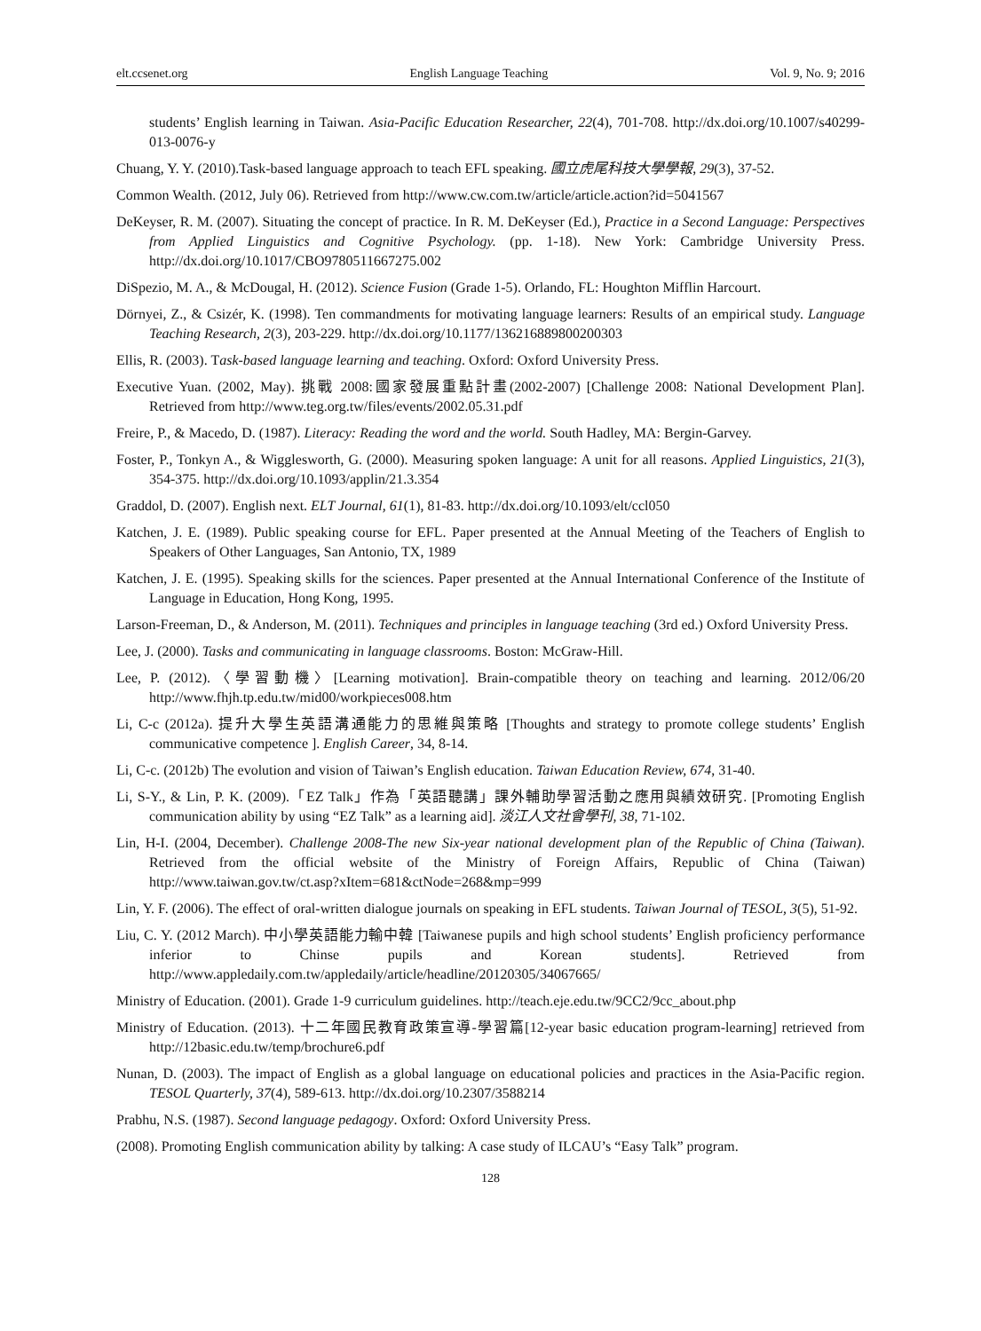elt.ccsenet.org English Language Teaching Vol. 9, No. 9; 2016
students’ English learning in Taiwan. Asia-Pacific Education Researcher, 22(4), 701-708. http://dx.doi.org/10.1007/s40299-013-0076-y
Chuang, Y. Y. (2010).Task-based language approach to teach EFL speaking. 國立虎尾科技大學學報, 29(3), 37-52.
Common Wealth. (2012, July 06). Retrieved from http://www.cw.com.tw/article/article.action?id=5041567
DeKeyser, R. M. (2007). Situating the concept of practice. In R. M. DeKeyser (Ed.), Practice in a Second Language: Perspectives from Applied Linguistics and Cognitive Psychology. (pp. 1-18). New York: Cambridge University Press. http://dx.doi.org/10.1017/CBO9780511667275.002
DiSpezio, M. A., & McDougal, H. (2012). Science Fusion (Grade 1-5). Orlando, FL: Houghton Mifflin Harcourt.
Dörnyei, Z., & Csizér, K. (1998). Ten commandments for motivating language learners: Results of an empirical study. Language Teaching Research, 2(3), 203-229. http://dx.doi.org/10.1177/136216889800200303
Ellis, R. (2003). Task-based language learning and teaching. Oxford: Oxford University Press.
Executive Yuan. (2002, May). 挑戰 2008:國家發展重點計畫(2002-2007) [Challenge 2008: National Development Plan]. Retrieved from http://www.teg.org.tw/files/events/2002.05.31.pdf
Freire, P., & Macedo, D. (1987). Literacy: Reading the word and the world. South Hadley, MA: Bergin-Garvey.
Foster, P., Tonkyn A., & Wigglesworth, G. (2000). Measuring spoken language: A unit for all reasons. Applied Linguistics, 21(3), 354-375. http://dx.doi.org/10.1093/applin/21.3.354
Graddol, D. (2007). English next. ELT Journal, 61(1), 81-83. http://dx.doi.org/10.1093/elt/ccl050
Katchen, J. E. (1989). Public speaking course for EFL. Paper presented at the Annual Meeting of the Teachers of English to Speakers of Other Languages, San Antonio, TX, 1989
Katchen, J. E. (1995). Speaking skills for the sciences. Paper presented at the Annual International Conference of the Institute of Language in Education, Hong Kong, 1995.
Larson-Freeman, D., & Anderson, M. (2011). Techniques and principles in language teaching (3rd ed.) Oxford University Press.
Lee, J. (2000). Tasks and communicating in language classrooms. Boston: McGraw-Hill.
Lee, P. (2012).〈學習動機〉[Learning motivation]. Brain-compatible theory on teaching and learning. 2012/06/20 http://www.fhjh.tp.edu.tw/mid00/workpieces008.htm
Li, C-c (2012a). 提升大學生英語溝通能力的思維與策略 [Thoughts and strategy to promote college students’ English communicative competence ]. English Career, 34, 8-14.
Li, C-c. (2012b) The evolution and vision of Taiwan’s English education. Taiwan Education Review, 674, 31-40.
Li, S-Y., & Lin, P. K. (2009).「EZ Talk」作為「英語聽講」課外輔助學習活動之應用與績效研究. [Promoting English communication ability by using “EZ Talk” as a learning aid]. 淡江人文社會學刊, 38, 71-102.
Lin, H-I. (2004, December). Challenge 2008-The new Six-year national development plan of the Republic of China (Taiwan). Retrieved from the official website of the Ministry of Foreign Affairs, Republic of China (Taiwan) http://www.taiwan.gov.tw/ct.asp?xItem=681&ctNode=268&mp=999
Lin, Y. F. (2006). The effect of oral-written dialogue journals on speaking in EFL students. Taiwan Journal of TESOL, 3(5), 51-92.
Liu, C. Y. (2012 March). 中小學英語能力輸中韓 [Taiwanese pupils and high school students’ English proficiency performance inferior to Chinse pupils and Korean students]. Retrieved from http://www.appledaily.com.tw/appledaily/article/headline/20120305/34067665/
Ministry of Education. (2001). Grade 1-9 curriculum guidelines. http://teach.eje.edu.tw/9CC2/9cc_about.php
Ministry of Education. (2013). 十二年國民教育政策宣導-學習篇[12-year basic education program-learning] retrieved from http://12basic.edu.tw/temp/brochure6.pdf
Nunan, D. (2003). The impact of English as a global language on educational policies and practices in the Asia-Pacific region. TESOL Quarterly, 37(4), 589-613. http://dx.doi.org/10.2307/3588214
Prabhu, N.S. (1987). Second language pedagogy. Oxford: Oxford University Press.
(2008). Promoting English communication ability by talking: A case study of ILCAU’s “Easy Talk” program.
128